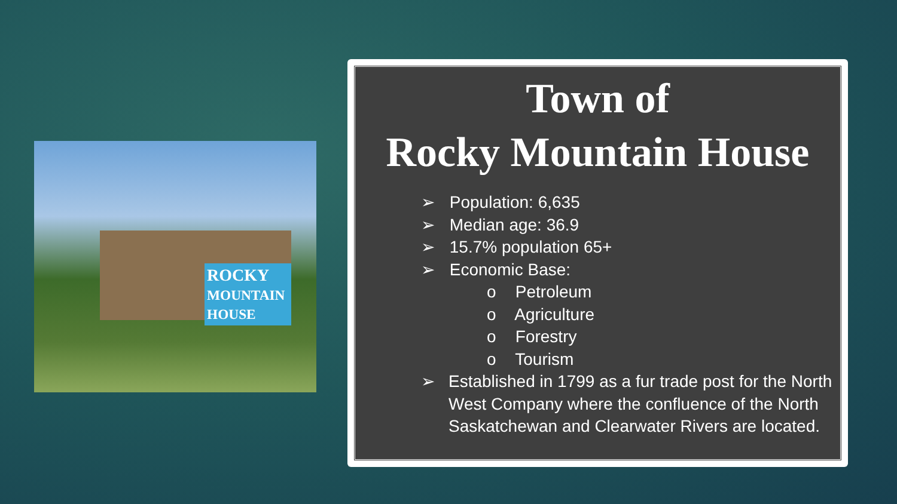ROCKY
MOUNTAIN HOUSE
Town of
Rocky Mountain House
➢ Population: 6,635
➢ Median age: 36.9
➢ 15.7% population 65+
➢ Economic Base:
o Petroleum
o Agriculture
o Forestry
o Tourism
➢ Established in 1799 as a fur trade post for the North West Company where the confluence of the North Saskatchewan and Clearwater Rivers are located.